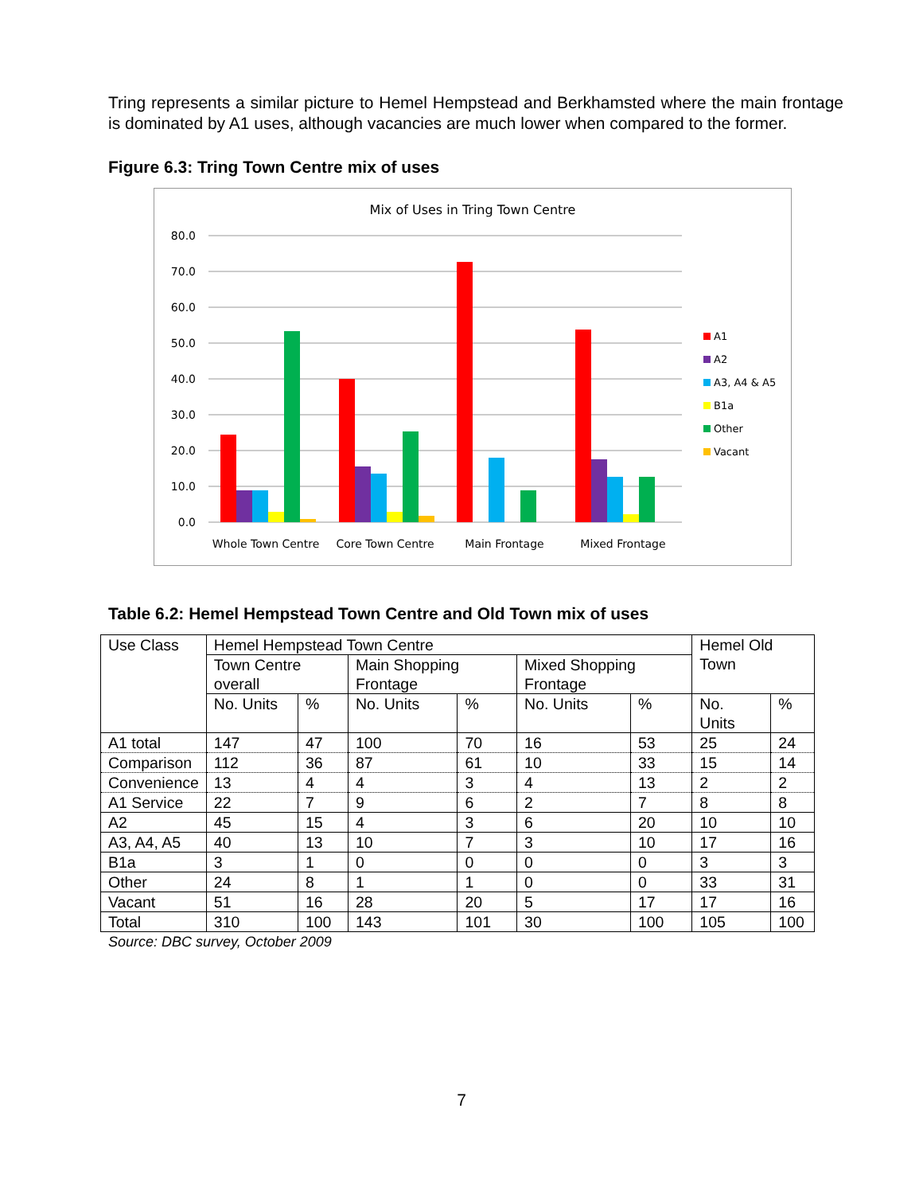Tring represents a similar picture to Hemel Hempstead and Berkhamsted where the main frontage is dominated by A1 uses, although vacancies are much lower when compared to the former.
Figure 6.3: Tring Town Centre mix of uses
Mix of Uses in Tring Town Centre
80.0
70.0
60.0
50.0
40.0
30.0
20.0
10.0
0.0
Whole Town Centre
Core Town Centre
Main Frontage
Mixed Frontage
A1
A2
A3, A4 & A5
B1a
Other
Vacant
Table 6.2: Hemel Hempstead Town Centre and Old Town mix of uses
| Use Class | Hemel Hempstead Town Centre | | | | | | Hemel Old Town | |
| | Town Centre overall | | Main Shopping Frontage | | Mixed Shopping Frontage | | | |
| | No. Units | % | No. Units | % | No. Units | % | No. Units | % |
| A1 total | 147 | 47 | 100 | 70 | 16 | 53 | 25 | 24 |
| Comparison | 112 | 36 | 87 | 61 | 10 | 33 | 15 | 14 |
| Convenience | 13 | 4 | 4 | 3 | 4 | 13 | 2 | 2 |
| A1 Service | 22 | 7 | 9 | 6 | 2 | 7 | 8 | 8 |
| A2 | 45 | 15 | 4 | 3 | 6 | 20 | 10 | 10 |
| A3, A4, A5 | 40 | 13 | 10 | 7 | 3 | 10 | 17 | 16 |
| B1a | 3 | 1 | 0 | 0 | 0 | 0 | 3 | 3 |
| Other | 24 | 8 | 1 | 1 | 0 | 0 | 33 | 31 |
| Vacant | 51 | 16 | 28 | 20 | 5 | 17 | 17 | 16 |
| Total | 310 | 100 | 143 | 101 | 30 | 100 | 105 | 100 |
Source: DBC survey, October 2009
7